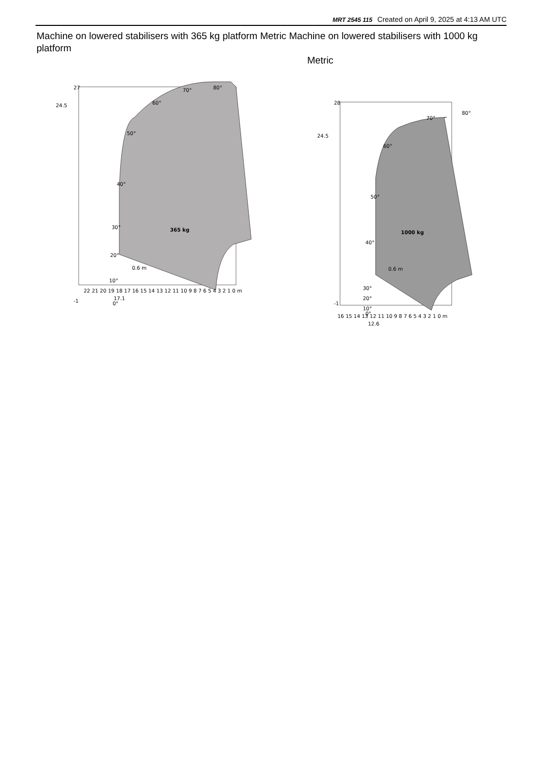MRT 2545 115 Created on April 9, 2025 at 4:13 AM UTC
Machine on lowered stabilisers with 365 kg platform Metric Machine on lowered stabilisers with 1000 kg platform
Metric
365 kg
27
-1
24.5
22 21 20 19 18 17 16 15 14 13 12 11 10 9 8 7 6 5 4 3 2 1 0 m
17.1
0.6 m
70°
80°
60°
50°
40°
30°
20°
10°
0°
1000 kg
28
-1
24.5
16 15 14 13 12 11 10 9 8 7 6 5 4 3 2 1 0 m
12.6
0.6 m
70°
80°
60°
50°
40°
30°
20°
10°
0°